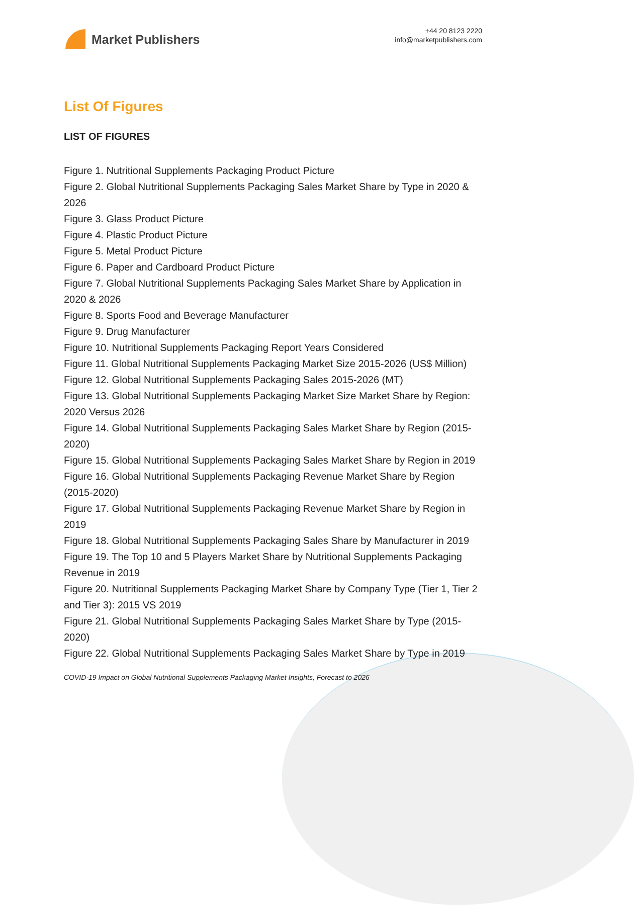Market Publishers
+44 20 8123 2220
info@marketpublishers.com
List Of Figures
LIST OF FIGURES
Figure 1. Nutritional Supplements Packaging Product Picture
Figure 2. Global Nutritional Supplements Packaging Sales Market Share by Type in 2020 & 2026
Figure 3. Glass Product Picture
Figure 4. Plastic Product Picture
Figure 5. Metal Product Picture
Figure 6. Paper and Cardboard Product Picture
Figure 7. Global Nutritional Supplements Packaging Sales Market Share by Application in 2020 & 2026
Figure 8. Sports Food and Beverage Manufacturer
Figure 9. Drug Manufacturer
Figure 10. Nutritional Supplements Packaging Report Years Considered
Figure 11. Global Nutritional Supplements Packaging Market Size 2015-2026 (US$ Million)
Figure 12. Global Nutritional Supplements Packaging Sales 2015-2026 (MT)
Figure 13. Global Nutritional Supplements Packaging Market Size Market Share by Region: 2020 Versus 2026
Figure 14. Global Nutritional Supplements Packaging Sales Market Share by Region (2015-2020)
Figure 15. Global Nutritional Supplements Packaging Sales Market Share by Region in 2019
Figure 16. Global Nutritional Supplements Packaging Revenue Market Share by Region (2015-2020)
Figure 17. Global Nutritional Supplements Packaging Revenue Market Share by Region in 2019
Figure 18. Global Nutritional Supplements Packaging Sales Share by Manufacturer in 2019
Figure 19. The Top 10 and 5 Players Market Share by Nutritional Supplements Packaging Revenue in 2019
Figure 20. Nutritional Supplements Packaging Market Share by Company Type (Tier 1, Tier 2 and Tier 3): 2015 VS 2019
Figure 21. Global Nutritional Supplements Packaging Sales Market Share by Type (2015-2020)
Figure 22. Global Nutritional Supplements Packaging Sales Market Share by Type in 2019
COVID-19 Impact on Global Nutritional Supplements Packaging Market Insights, Forecast to 2026